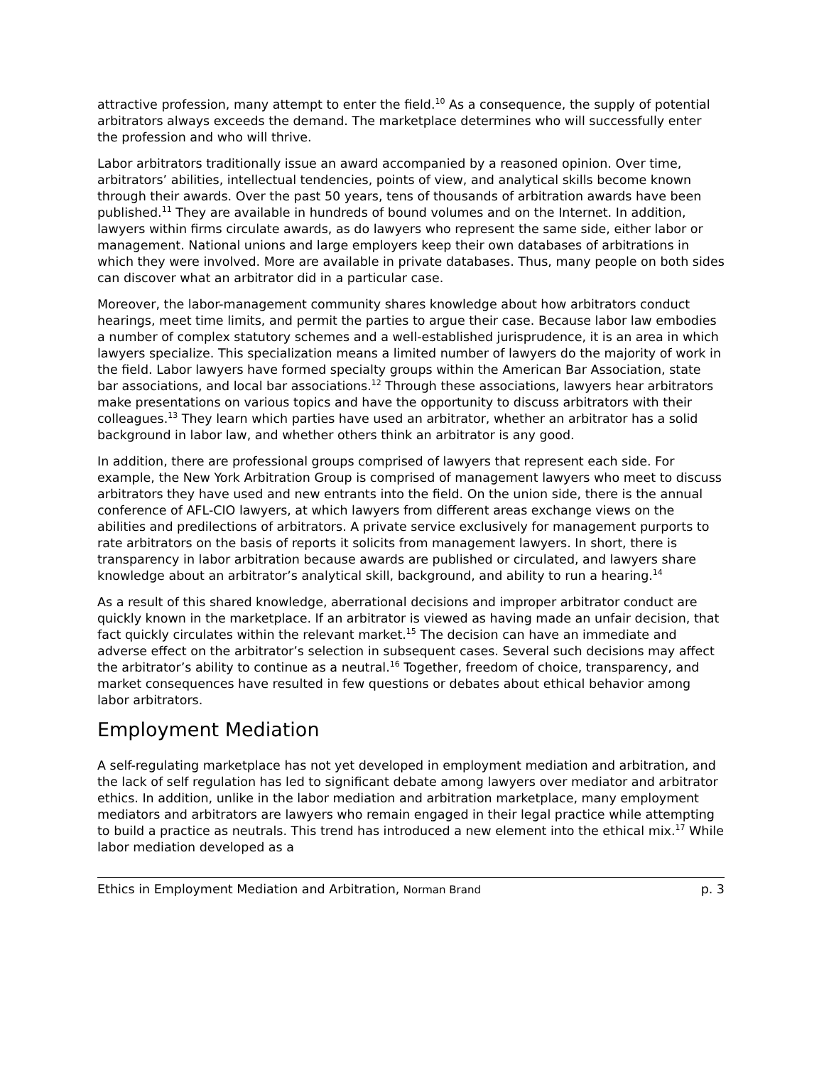attractive profession, many attempt to enter the field.<sup>10</sup> As a consequence, the supply of potential arbitrators always exceeds the demand. The marketplace determines who will successfully enter the profession and who will thrive.
Labor arbitrators traditionally issue an award accompanied by a reasoned opinion. Over time, arbitrators’ abilities, intellectual tendencies, points of view, and analytical skills become known through their awards. Over the past 50 years, tens of thousands of arbitration awards have been published.<sup>11</sup> They are available in hundreds of bound volumes and on the Internet. In addition, lawyers within firms circulate awards, as do lawyers who represent the same side, either labor or management. National unions and large employers keep their own databases of arbitrations in which they were involved. More are available in private databases. Thus, many people on both sides can discover what an arbitrator did in a particular case.
Moreover, the labor-management community shares knowledge about how arbitrators conduct hearings, meet time limits, and permit the parties to argue their case. Because labor law embodies a number of complex statutory schemes and a well-established jurisprudence, it is an area in which lawyers specialize. This specialization means a limited number of lawyers do the majority of work in the field. Labor lawyers have formed specialty groups within the American Bar Association, state bar associations, and local bar associations.<sup>12</sup> Through these associations, lawyers hear arbitrators make presentations on various topics and have the opportunity to discuss arbitrators with their colleagues.<sup>13</sup> They learn which parties have used an arbitrator, whether an arbitrator has a solid background in labor law, and whether others think an arbitrator is any good.
In addition, there are professional groups comprised of lawyers that represent each side. For example, the New York Arbitration Group is comprised of management lawyers who meet to discuss arbitrators they have used and new entrants into the field. On the union side, there is the annual conference of AFL-CIO lawyers, at which lawyers from different areas exchange views on the abilities and predilections of arbitrators. A private service exclusively for management purports to rate arbitrators on the basis of reports it solicits from management lawyers. In short, there is transparency in labor arbitration because awards are published or circulated, and lawyers share knowledge about an arbitrator’s analytical skill, background, and ability to run a hearing.<sup>14</sup>
As a result of this shared knowledge, aberrational decisions and improper arbitrator conduct are quickly known in the marketplace. If an arbitrator is viewed as having made an unfair decision, that fact quickly circulates within the relevant market.<sup>15</sup> The decision can have an immediate and adverse effect on the arbitrator’s selection in subsequent cases. Several such decisions may affect the arbitrator’s ability to continue as a neutral.<sup>16</sup> Together, freedom of choice, transparency, and market consequences have resulted in few questions or debates about ethical behavior among labor arbitrators.
Employment Mediation
A self-regulating marketplace has not yet developed in employment mediation and arbitration, and the lack of self regulation has led to significant debate among lawyers over mediator and arbitrator ethics. In addition, unlike in the labor mediation and arbitration marketplace, many employment mediators and arbitrators are lawyers who remain engaged in their legal practice while attempting to build a practice as neutrals. This trend has introduced a new element into the ethical mix.<sup>17</sup> While labor mediation developed as a
Ethics in Employment Mediation and Arbitration, Norman Brand p. 3